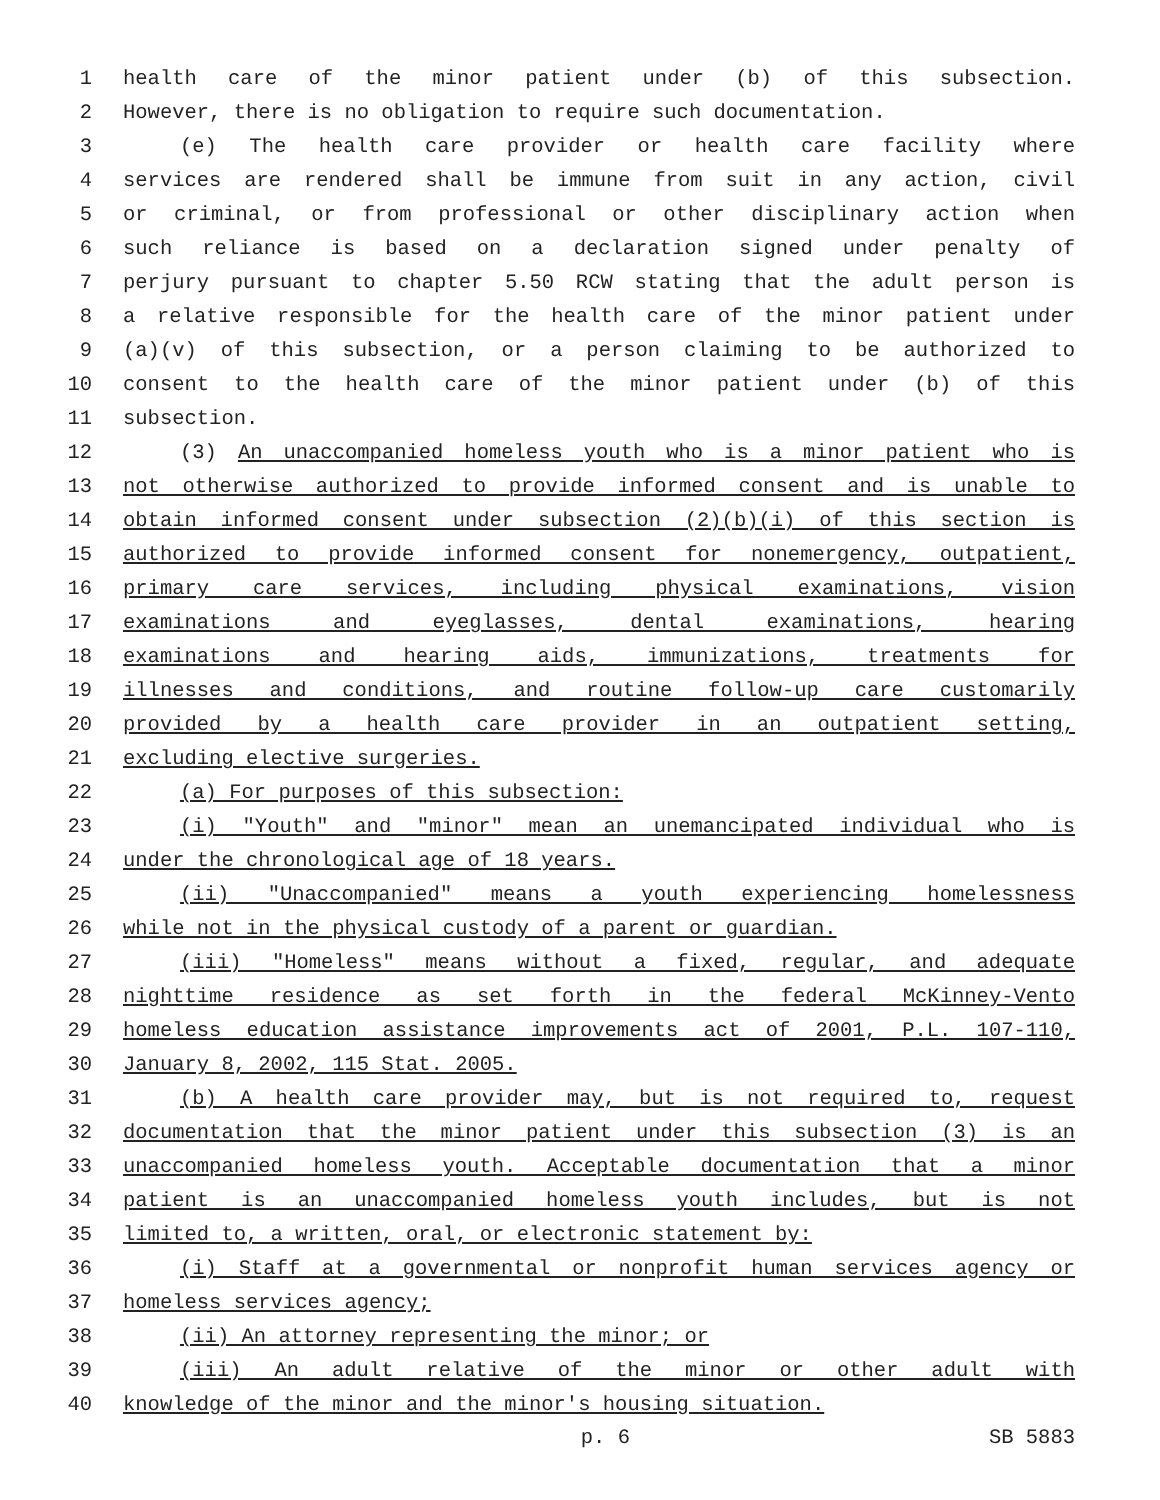1 health care of the minor patient under (b) of this subsection.
2 However, there is no obligation to require such documentation.
3 (e) The health care provider or health care facility where
4 services are rendered shall be immune from suit in any action, civil
5 or criminal, or from professional or other disciplinary action when
6 such reliance is based on a declaration signed under penalty of
7 perjury pursuant to chapter 5.50 RCW stating that the adult person is
8 a relative responsible for the health care of the minor patient under
9 (a)(v) of this subsection, or a person claiming to be authorized to
10 consent to the health care of the minor patient under (b) of this
11 subsection.
12 (3) An unaccompanied homeless youth who is a minor patient who is
13 not otherwise authorized to provide informed consent and is unable to
14 obtain informed consent under subsection (2)(b)(i) of this section is
15 authorized to provide informed consent for nonemergency, outpatient,
16 primary care services, including physical examinations, vision
17 examinations and eyeglasses, dental examinations, hearing
18 examinations and hearing aids, immunizations, treatments for
19 illnesses and conditions, and routine follow-up care customarily
20 provided by a health care provider in an outpatient setting,
21 excluding elective surgeries.
22 (a) For purposes of this subsection:
23 (i) "Youth" and "minor" mean an unemancipated individual who is
24 under the chronological age of 18 years.
25 (ii) "Unaccompanied" means a youth experiencing homelessness
26 while not in the physical custody of a parent or guardian.
27 (iii) "Homeless" means without a fixed, regular, and adequate
28 nighttime residence as set forth in the federal McKinney-Vento
29 homeless education assistance improvements act of 2001, P.L. 107-110,
30 January 8, 2002, 115 Stat. 2005.
31 (b) A health care provider may, but is not required to, request
32 documentation that the minor patient under this subsection (3) is an
33 unaccompanied homeless youth. Acceptable documentation that a minor
34 patient is an unaccompanied homeless youth includes, but is not
35 limited to, a written, oral, or electronic statement by:
36 (i) Staff at a governmental or nonprofit human services agency or
37 homeless services agency;
38 (ii) An attorney representing the minor; or
39 (iii) An adult relative of the minor or other adult with
40 knowledge of the minor and the minor's housing situation.
p. 6 SB 5883